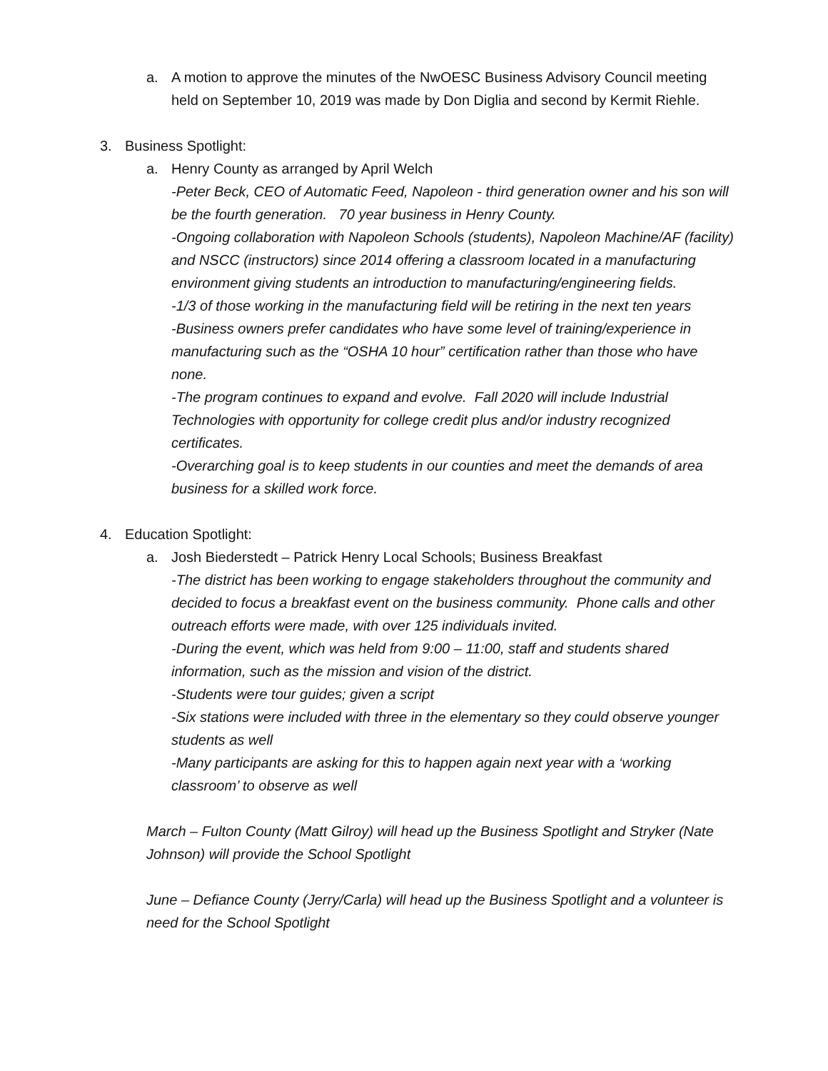a. A motion to approve the minutes of the NwOESC Business Advisory Council meeting held on September 10, 2019 was made by Don Diglia and second by Kermit Riehle.
3. Business Spotlight:
a. Henry County as arranged by April Welch
-Peter Beck, CEO of Automatic Feed, Napoleon - third generation owner and his son will be the fourth generation. 70 year business in Henry County.
-Ongoing collaboration with Napoleon Schools (students), Napoleon Machine/AF (facility) and NSCC (instructors) since 2014 offering a classroom located in a manufacturing environment giving students an introduction to manufacturing/engineering fields.
-1/3 of those working in the manufacturing field will be retiring in the next ten years
-Business owners prefer candidates who have some level of training/experience in manufacturing such as the “OSHA 10 hour” certification rather than those who have none.
-The program continues to expand and evolve. Fall 2020 will include Industrial Technologies with opportunity for college credit plus and/or industry recognized certificates.
-Overarching goal is to keep students in our counties and meet the demands of area business for a skilled work force.
4. Education Spotlight:
a. Josh Biederstedt – Patrick Henry Local Schools; Business Breakfast
-The district has been working to engage stakeholders throughout the community and decided to focus a breakfast event on the business community. Phone calls and other outreach efforts were made, with over 125 individuals invited.
-During the event, which was held from 9:00 – 11:00, staff and students shared information, such as the mission and vision of the district.
-Students were tour guides; given a script
-Six stations were included with three in the elementary so they could observe younger students as well
-Many participants are asking for this to happen again next year with a ‘working classroom’ to observe as well
March – Fulton County (Matt Gilroy) will head up the Business Spotlight and Stryker (Nate Johnson) will provide the School Spotlight
June – Defiance County (Jerry/Carla) will head up the Business Spotlight and a volunteer is need for the School Spotlight